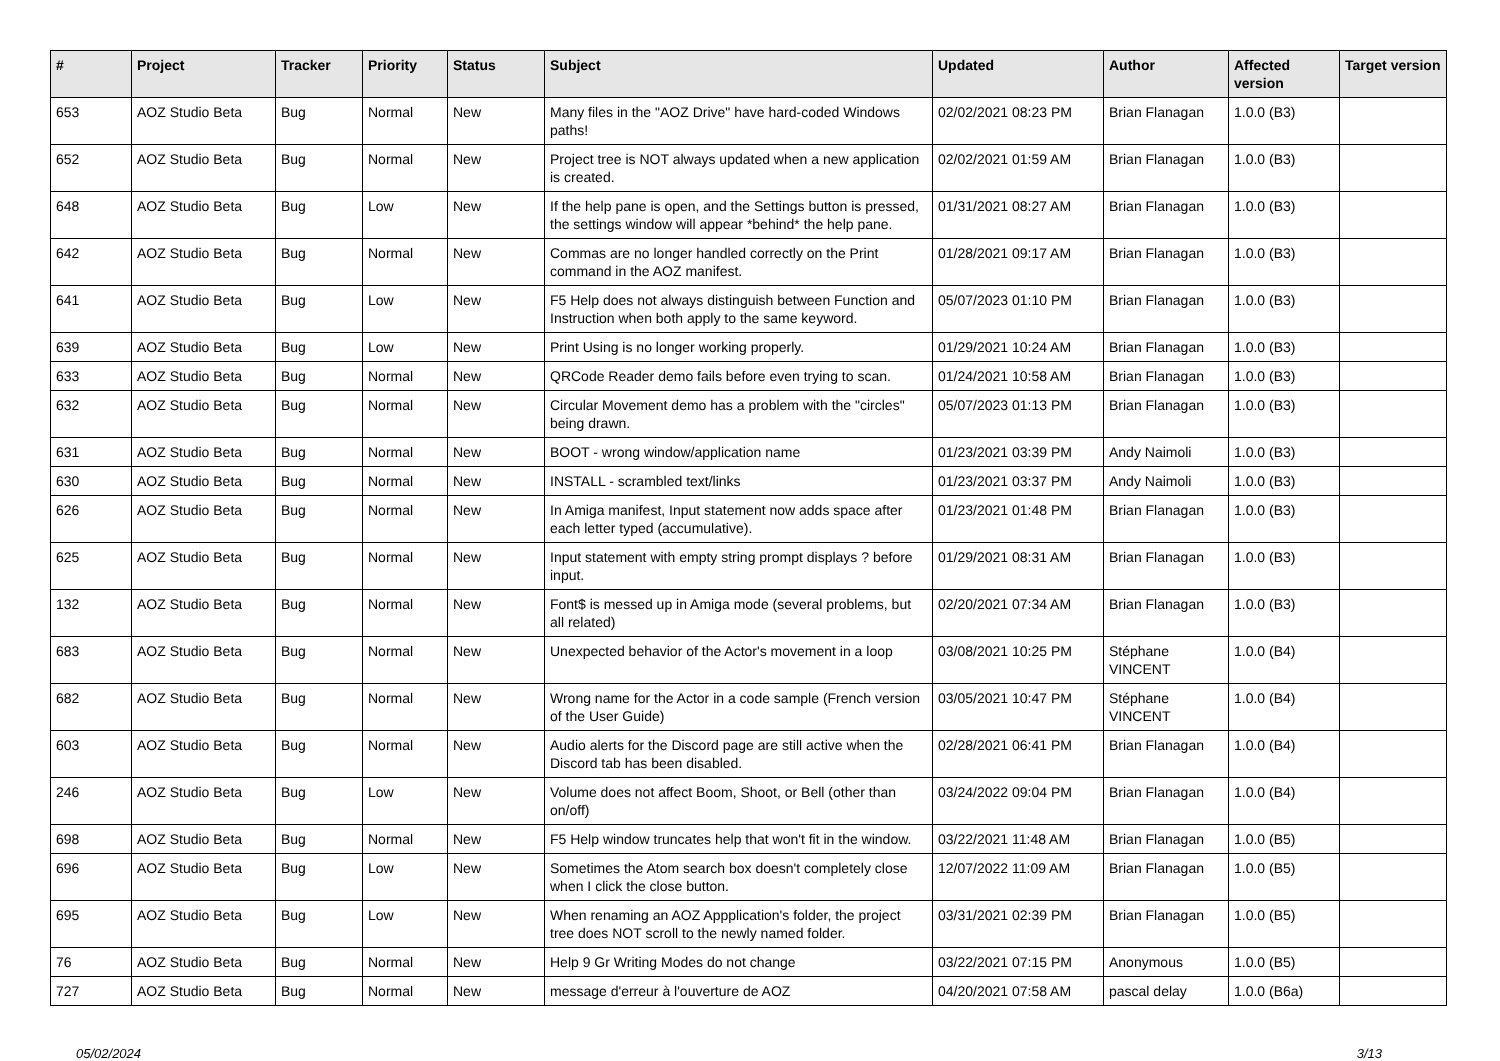| # | Project | Tracker | Priority | Status | Subject | Updated | Author | Affected version | Target version |
| --- | --- | --- | --- | --- | --- | --- | --- | --- | --- |
| 653 | AOZ Studio Beta | Bug | Normal | New | Many files in the "AOZ Drive" have hard-coded Windows paths! | 02/02/2021 08:23 PM | Brian Flanagan | 1.0.0 (B3) | |
| 652 | AOZ Studio Beta | Bug | Normal | New | Project tree is NOT always updated when a new application is created. | 02/02/2021 01:59 AM | Brian Flanagan | 1.0.0 (B3) | |
| 648 | AOZ Studio Beta | Bug | Low | New | If the help pane is open, and the Settings button is pressed, the settings window will appear *behind* the help pane. | 01/31/2021 08:27 AM | Brian Flanagan | 1.0.0 (B3) | |
| 642 | AOZ Studio Beta | Bug | Normal | New | Commas are no longer handled correctly on the Print command in the AOZ manifest. | 01/28/2021 09:17 AM | Brian Flanagan | 1.0.0 (B3) | |
| 641 | AOZ Studio Beta | Bug | Low | New | F5 Help does not always distinguish between Function and Instruction when both apply to the same keyword. | 05/07/2023 01:10 PM | Brian Flanagan | 1.0.0 (B3) | |
| 639 | AOZ Studio Beta | Bug | Low | New | Print Using is no longer working properly. | 01/29/2021 10:24 AM | Brian Flanagan | 1.0.0 (B3) | |
| 633 | AOZ Studio Beta | Bug | Normal | New | QRCode Reader demo fails before even trying to scan. | 01/24/2021 10:58 AM | Brian Flanagan | 1.0.0 (B3) | |
| 632 | AOZ Studio Beta | Bug | Normal | New | Circular Movement demo has a problem with the "circles" being drawn. | 05/07/2023 01:13 PM | Brian Flanagan | 1.0.0 (B3) | |
| 631 | AOZ Studio Beta | Bug | Normal | New | BOOT - wrong window/application name | 01/23/2021 03:39 PM | Andy Naimoli | 1.0.0 (B3) | |
| 630 | AOZ Studio Beta | Bug | Normal | New | INSTALL - scrambled text/links | 01/23/2021 03:37 PM | Andy Naimoli | 1.0.0 (B3) | |
| 626 | AOZ Studio Beta | Bug | Normal | New | In Amiga manifest, Input statement now adds space after each letter typed (accumulative). | 01/23/2021 01:48 PM | Brian Flanagan | 1.0.0 (B3) | |
| 625 | AOZ Studio Beta | Bug | Normal | New | Input statement with empty string prompt displays ? before input. | 01/29/2021 08:31 AM | Brian Flanagan | 1.0.0 (B3) | |
| 132 | AOZ Studio Beta | Bug | Normal | New | Font$ is messed up in Amiga mode (several problems, but all related) | 02/20/2021 07:34 AM | Brian Flanagan | 1.0.0 (B3) | |
| 683 | AOZ Studio Beta | Bug | Normal | New | Unexpected behavior of the Actor's movement in a loop | 03/08/2021 10:25 PM | Stéphane VINCENT | 1.0.0 (B4) | |
| 682 | AOZ Studio Beta | Bug | Normal | New | Wrong name for the Actor in a code sample (French version of the User Guide) | 03/05/2021 10:47 PM | Stéphane VINCENT | 1.0.0 (B4) | |
| 603 | AOZ Studio Beta | Bug | Normal | New | Audio alerts for the Discord page are still active when the Discord tab has been disabled. | 02/28/2021 06:41 PM | Brian Flanagan | 1.0.0 (B4) | |
| 246 | AOZ Studio Beta | Bug | Low | New | Volume does not affect Boom, Shoot, or Bell (other than on/off) | 03/24/2022 09:04 PM | Brian Flanagan | 1.0.0 (B4) | |
| 698 | AOZ Studio Beta | Bug | Normal | New | F5 Help window truncates help that won't fit in the window. | 03/22/2021 11:48 AM | Brian Flanagan | 1.0.0 (B5) | |
| 696 | AOZ Studio Beta | Bug | Low | New | Sometimes the Atom search box doesn't completely close when I click the close button. | 12/07/2022 11:09 AM | Brian Flanagan | 1.0.0 (B5) | |
| 695 | AOZ Studio Beta | Bug | Low | New | When renaming an AOZ Appplication's folder, the project tree does NOT scroll to the newly named folder. | 03/31/2021 02:39 PM | Brian Flanagan | 1.0.0 (B5) | |
| 76 | AOZ Studio Beta | Bug | Normal | New | Help 9 Gr Writing Modes do not change | 03/22/2021 07:15 PM | Anonymous | 1.0.0 (B5) | |
| 727 | AOZ Studio Beta | Bug | Normal | New | message d'erreur à l'ouverture de AOZ | 04/20/2021 07:58 AM | pascal delay | 1.0.0 (B6a) | |
05/02/2024 3/13